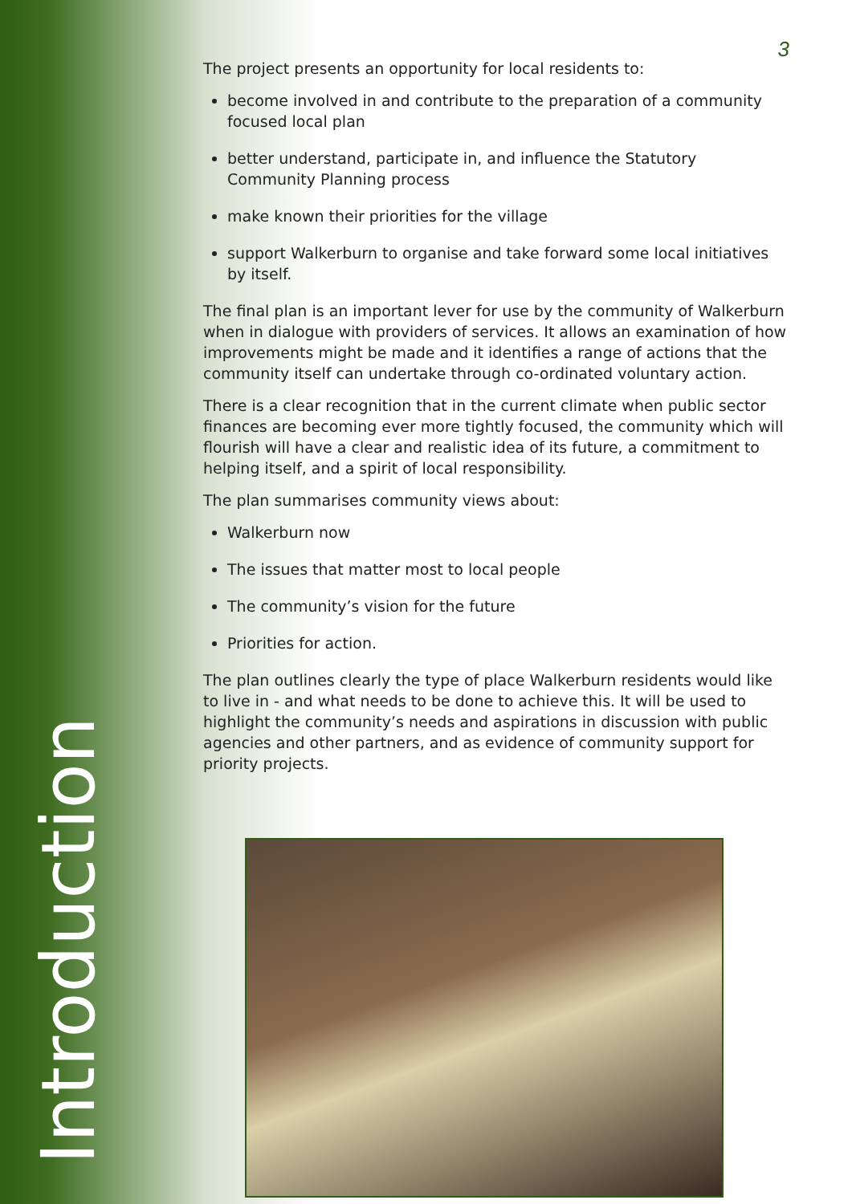Introduction
3
The project presents an opportunity for local residents to:
become involved in and contribute to the preparation of a community focused local plan
better understand, participate in, and influence the Statutory Community Planning process
make known their priorities for the village
support Walkerburn to organise and take forward some local initiatives by itself.
The final plan is an important lever for use by the community of Walkerburn when in dialogue with providers of services. It allows an examination of how improvements might be made and it identifies a range of actions that the community itself can undertake through co-ordinated voluntary action.
There is a clear recognition that in the current climate when public sector finances are becoming ever more tightly focused, the community which will flourish will have a clear and realistic idea of its future, a commitment to helping itself, and a spirit of local responsibility.
The plan summarises community views about:
Walkerburn now
The issues that matter most to local people
The community’s vision for the future
Priorities for action.
The plan outlines clearly the type of place Walkerburn residents would like to live in - and what needs to be done to achieve this. It will be used to highlight the community’s needs and aspirations in discussion with public agencies and other partners, and as evidence of community support for priority projects.